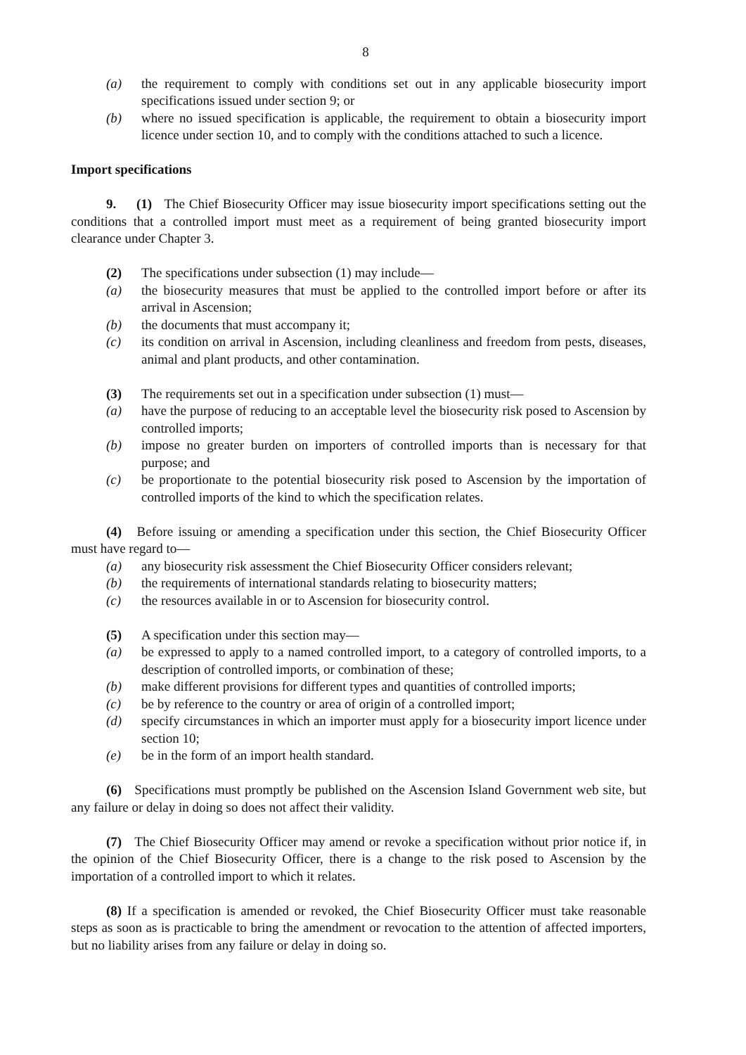8
(a) the requirement to comply with conditions set out in any applicable biosecurity import specifications issued under section 9; or
(b) where no issued specification is applicable, the requirement to obtain a biosecurity import licence under section 10, and to comply with the conditions attached to such a licence.
Import specifications
9. (1) The Chief Biosecurity Officer may issue biosecurity import specifications setting out the conditions that a controlled import must meet as a requirement of being granted biosecurity import clearance under Chapter 3.
(2) The specifications under subsection (1) may include—
(a) the biosecurity measures that must be applied to the controlled import before or after its arrival in Ascension;
(b) the documents that must accompany it;
(c) its condition on arrival in Ascension, including cleanliness and freedom from pests, diseases, animal and plant products, and other contamination.
(3) The requirements set out in a specification under subsection (1) must—
(a) have the purpose of reducing to an acceptable level the biosecurity risk posed to Ascension by controlled imports;
(b) impose no greater burden on importers of controlled imports than is necessary for that purpose; and
(c) be proportionate to the potential biosecurity risk posed to Ascension by the importation of controlled imports of the kind to which the specification relates.
(4) Before issuing or amending a specification under this section, the Chief Biosecurity Officer must have regard to—
(a) any biosecurity risk assessment the Chief Biosecurity Officer considers relevant;
(b) the requirements of international standards relating to biosecurity matters;
(c) the resources available in or to Ascension for biosecurity control.
(5) A specification under this section may—
(a) be expressed to apply to a named controlled import, to a category of controlled imports, to a description of controlled imports, or combination of these;
(b) make different provisions for different types and quantities of controlled imports;
(c) be by reference to the country or area of origin of a controlled import;
(d) specify circumstances in which an importer must apply for a biosecurity import licence under section 10;
(e) be in the form of an import health standard.
(6) Specifications must promptly be published on the Ascension Island Government web site, but any failure or delay in doing so does not affect their validity.
(7) The Chief Biosecurity Officer may amend or revoke a specification without prior notice if, in the opinion of the Chief Biosecurity Officer, there is a change to the risk posed to Ascension by the importation of a controlled import to which it relates.
(8) If a specification is amended or revoked, the Chief Biosecurity Officer must take reasonable steps as soon as is practicable to bring the amendment or revocation to the attention of affected importers, but no liability arises from any failure or delay in doing so.